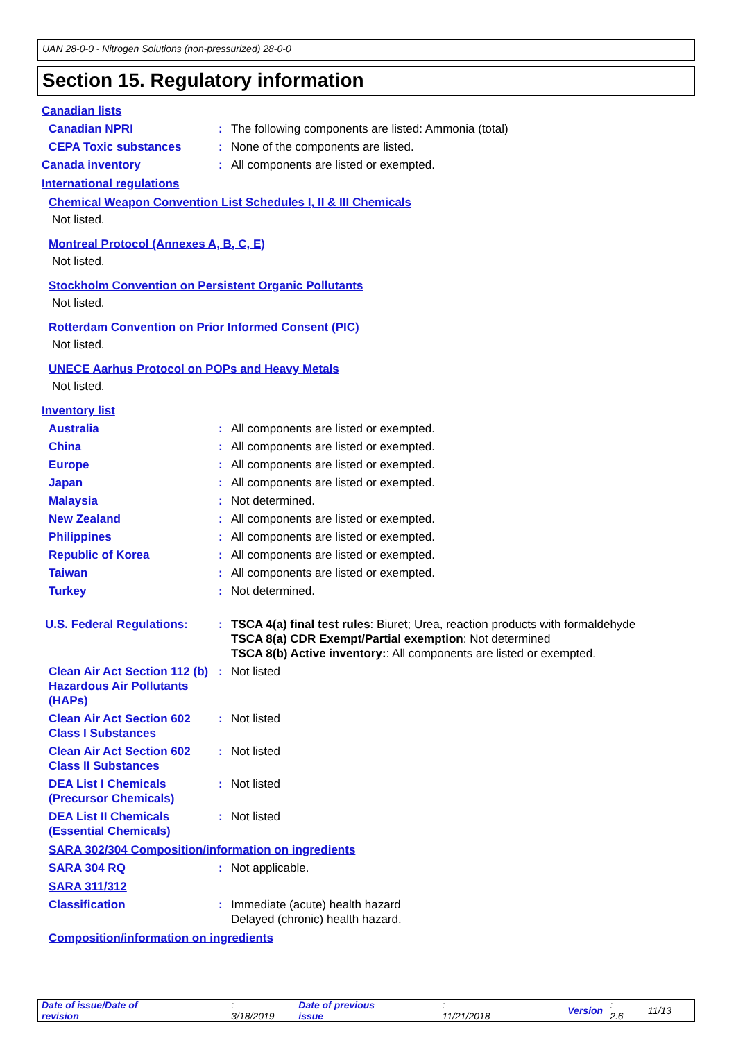UAN 28-0-0 - Nitrogen Solutions (non-pressurized) 28-0-0
Section 15. Regulatory information
Canadian lists
Canadian NPRI : The following components are listed: Ammonia (total)
CEPA Toxic substances : None of the components are listed.
Canada inventory : All components are listed or exempted.
International regulations
Chemical Weapon Convention List Schedules I, II & III Chemicals
Not listed.
Montreal Protocol (Annexes A, B, C, E)
Not listed.
Stockholm Convention on Persistent Organic Pollutants
Not listed.
Rotterdam Convention on Prior Informed Consent (PIC)
Not listed.
UNECE Aarhus Protocol on POPs and Heavy Metals
Not listed.
Inventory list
Australia : All components are listed or exempted.
China : All components are listed or exempted.
Europe : All components are listed or exempted.
Japan : All components are listed or exempted.
Malaysia : Not determined.
New Zealand : All components are listed or exempted.
Philippines : All components are listed or exempted.
Republic of Korea : All components are listed or exempted.
Taiwan : All components are listed or exempted.
Turkey : Not determined.
U.S. Federal Regulations:
: TSCA 4(a) final test rules: Biuret; Urea, reaction products with formaldehyde
TSCA 8(a) CDR Exempt/Partial exemption: Not determined
TSCA 8(b) Active inventory:: All components are listed or exempted.
Clean Air Act Section 112 (b) Hazardous Air Pollutants (HAPs)
: Not listed
Clean Air Act Section 602 Class I Substances
: Not listed
Clean Air Act Section 602 Class II Substances
: Not listed
DEA List I Chemicals (Precursor Chemicals)
: Not listed
DEA List II Chemicals (Essential Chemicals)
: Not listed
SARA 302/304 Composition/information on ingredients
SARA 304 RQ : Not applicable.
SARA 311/312
Classification : Immediate (acute) health hazard
Delayed (chronic) health hazard.
Composition/information on ingredients
Date of issue/Date of revision: 3/18/2019 Date of previous issue: 11/21/2018 Version: 2.6 11/13